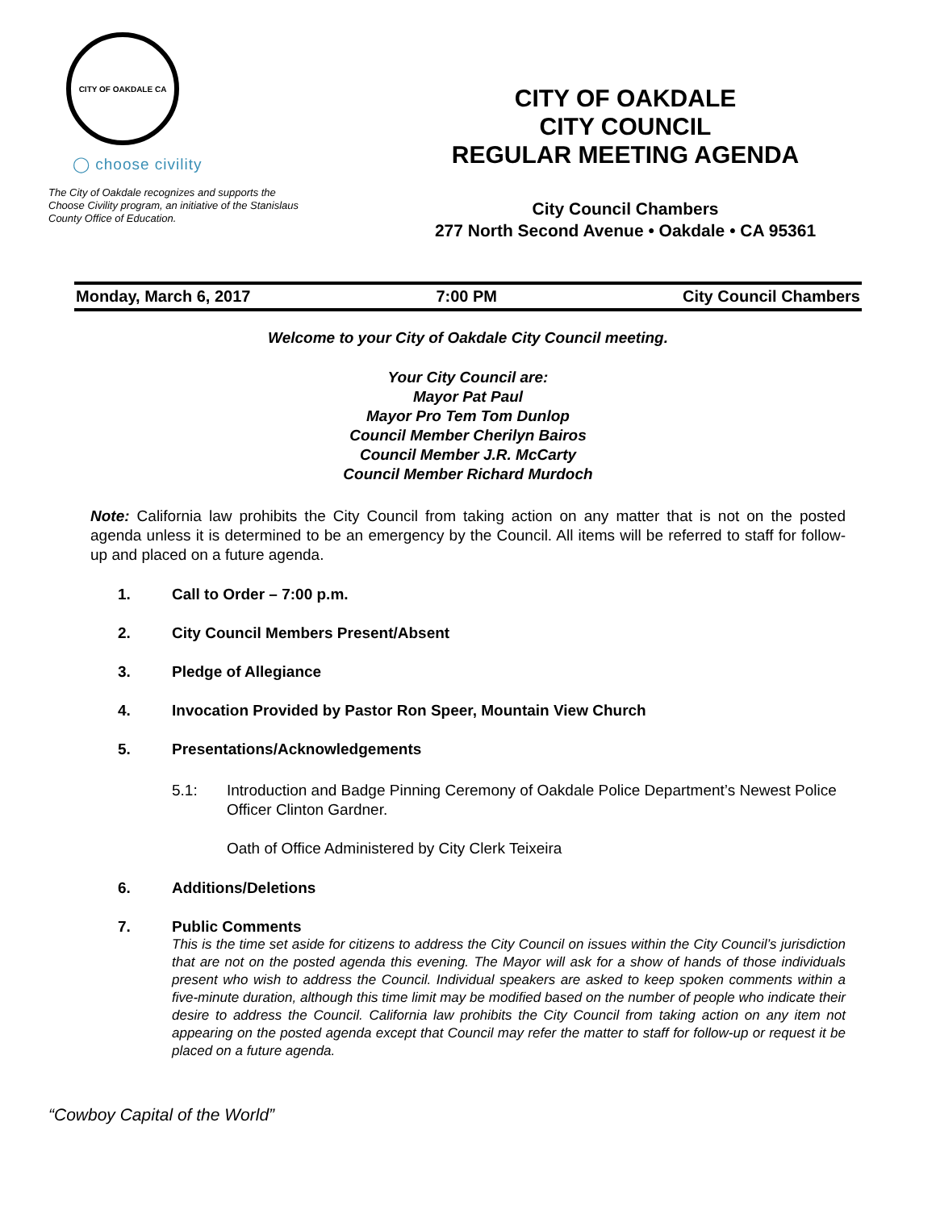CITY OF OAKDALE CA
◯ choose civility
The City of Oakdale recognizes and supports the Choose Civility program, an initiative of the Stanislaus County Office of Education.
CITY OF OAKDALE
CITY COUNCIL
REGULAR MEETING AGENDA
City Council Chambers
277 North Second Avenue • Oakdale • CA 95361
Monday, March 6, 2017 7:00 PM City Council Chambers
Welcome to your City of Oakdale City Council meeting.
Your City Council are:
Mayor Pat Paul
Mayor Pro Tem Tom Dunlop
Council Member Cherilyn Bairos
Council Member J.R. McCarty
Council Member Richard Murdoch
Note: California law prohibits the City Council from taking action on any matter that is not on the posted agenda unless it is determined to be an emergency by the Council. All items will be referred to staff for follow-up and placed on a future agenda.
1. Call to Order – 7:00 p.m.
2. City Council Members Present/Absent
3. Pledge of Allegiance
4. Invocation Provided by Pastor Ron Speer, Mountain View Church
5. Presentations/Acknowledgements
5.1: Introduction and Badge Pinning Ceremony of Oakdale Police Department’s Newest Police Officer Clinton Gardner.
Oath of Office Administered by City Clerk Teixeira
6. Additions/Deletions
7. Public Comments
This is the time set aside for citizens to address the City Council on issues within the City Council’s jurisdiction that are not on the posted agenda this evening. The Mayor will ask for a show of hands of those individuals present who wish to address the Council. Individual speakers are asked to keep spoken comments within a five-minute duration, although this time limit may be modified based on the number of people who indicate their desire to address the Council. California law prohibits the City Council from taking action on any item not appearing on the posted agenda except that Council may refer the matter to staff for follow-up or request it be placed on a future agenda.
“Cowboy Capital of the World”